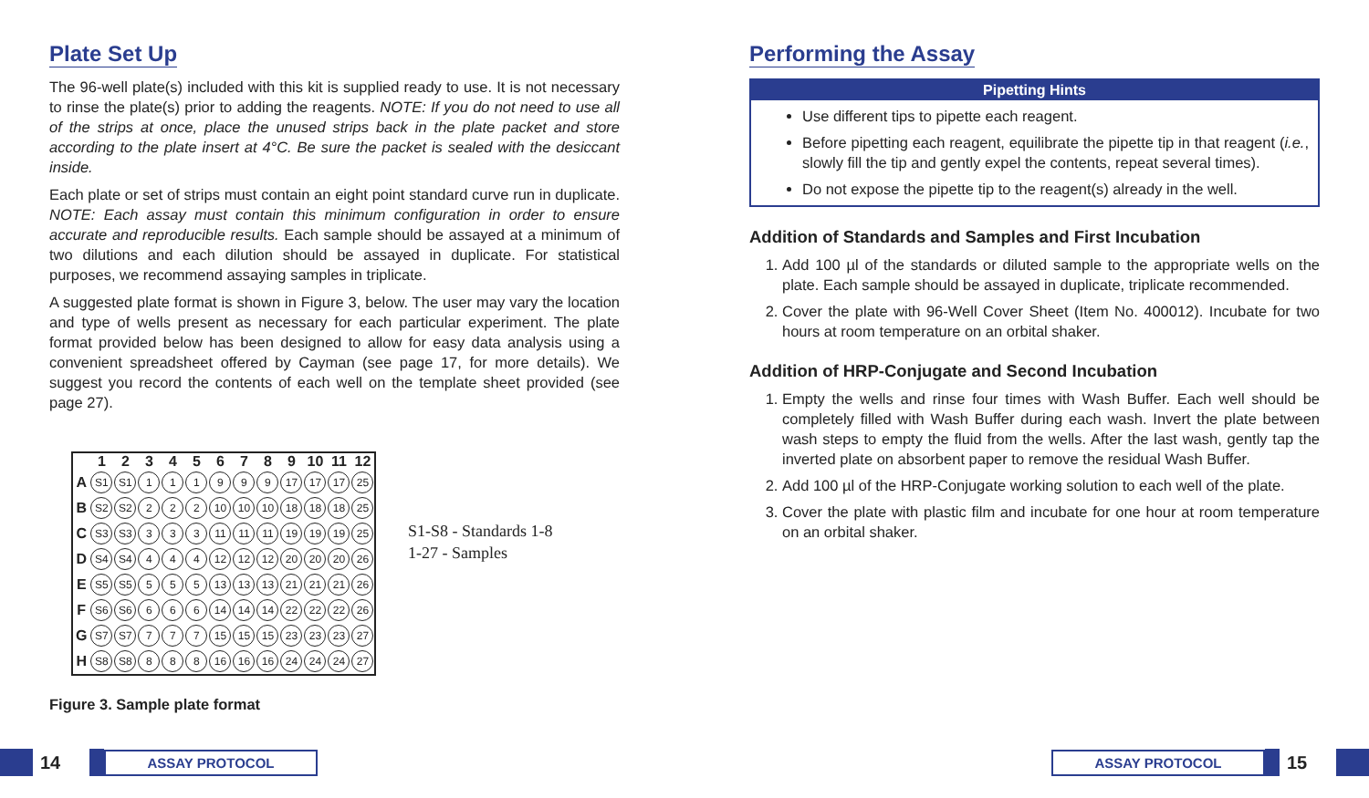Plate Set Up
The 96-well plate(s) included with this kit is supplied ready to use. It is not necessary to rinse the plate(s) prior to adding the reagents. NOTE: If you do not need to use all of the strips at once, place the unused strips back in the plate packet and store according to the plate insert at 4°C. Be sure the packet is sealed with the desiccant inside.
Each plate or set of strips must contain an eight point standard curve run in duplicate. NOTE: Each assay must contain this minimum configuration in order to ensure accurate and reproducible results. Each sample should be assayed at a minimum of two dilutions and each dilution should be assayed in duplicate. For statistical purposes, we recommend assaying samples in triplicate.
A suggested plate format is shown in Figure 3, below. The user may vary the location and type of wells present as necessary for each particular experiment. The plate format provided below has been designed to allow for easy data analysis using a convenient spreadsheet offered by Cayman (see page 17, for more details). We suggest you record the contents of each well on the template sheet provided (see page 27).
| | 1 | 2 | 3 | 4 | 5 | 6 | 7 | 8 | 9 | 10 | 11 | 12 |
| --- | --- | --- | --- | --- | --- | --- | --- | --- | --- | --- | --- | --- |
| A | S1 | S1 | 1 | 1 | 1 | 9 | 9 | 9 | 17 | 17 | 17 | 25 |
| B | S2 | S2 | 2 | 2 | 2 | 10 | 10 | 10 | 18 | 18 | 18 | 25 |
| C | S3 | S3 | 3 | 3 | 3 | 11 | 11 | 11 | 19 | 19 | 19 | 25 |
| D | S4 | S4 | 4 | 4 | 4 | 12 | 12 | 12 | 20 | 20 | 20 | 26 |
| E | S5 | S5 | 5 | 5 | 5 | 13 | 13 | 13 | 21 | 21 | 21 | 26 |
| F | S6 | S6 | 6 | 6 | 6 | 14 | 14 | 14 | 22 | 22 | 22 | 26 |
| G | S7 | S7 | 7 | 7 | 7 | 15 | 15 | 15 | 23 | 23 | 23 | 27 |
| H | S8 | S8 | 8 | 8 | 8 | 16 | 16 | 16 | 24 | 24 | 24 | 27 |
S1-S8 - Standards 1-8
1-27 - Samples
Figure 3. Sample plate format
Performing the Assay
Pipetting Hints
Use different tips to pipette each reagent.
Before pipetting each reagent, equilibrate the pipette tip in that reagent (i.e., slowly fill the tip and gently expel the contents, repeat several times).
Do not expose the pipette tip to the reagent(s) already in the well.
Addition of Standards and Samples and First Incubation
1. Add 100 µl of the standards or diluted sample to the appropriate wells on the plate. Each sample should be assayed in duplicate, triplicate recommended.
2. Cover the plate with 96-Well Cover Sheet (Item No. 400012). Incubate for two hours at room temperature on an orbital shaker.
Addition of HRP-Conjugate and Second Incubation
1. Empty the wells and rinse four times with Wash Buffer. Each well should be completely filled with Wash Buffer during each wash. Invert the plate between wash steps to empty the fluid from the wells. After the last wash, gently tap the inverted plate on absorbent paper to remove the residual Wash Buffer.
2. Add 100 µl of the HRP-Conjugate working solution to each well of the plate.
3. Cover the plate with plastic film and incubate for one hour at room temperature on an orbital shaker.
14
ASSAY PROTOCOL
ASSAY PROTOCOL
15